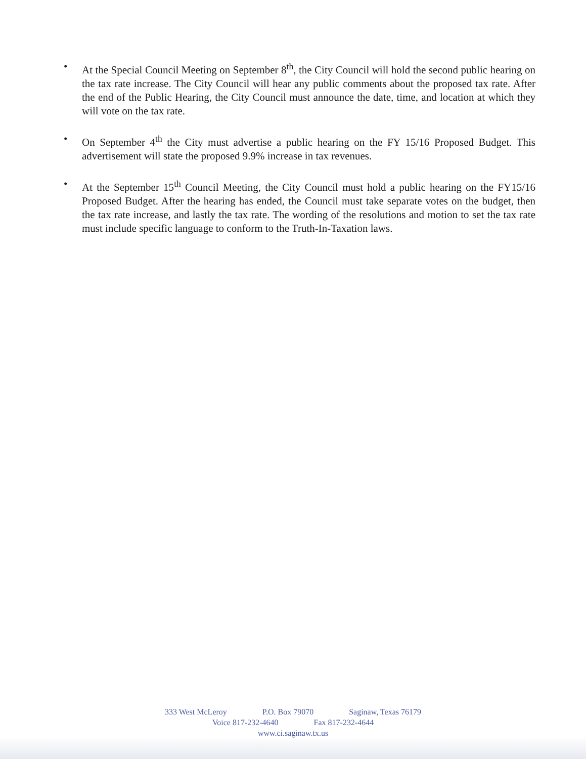• At the Special Council Meeting on September 8<sup>th</sup>, the City Council will hold the second public hearing on the tax rate increase. The City Council will hear any public comments about the proposed tax rate. After the end of the Public Hearing, the City Council must announce the date, time, and location at which they will vote on the tax rate.
• On September 4<sup>th</sup> the City must advertise a public hearing on the FY 15/16 Proposed Budget. This advertisement will state the proposed 9.9% increase in tax revenues.
• At the September 15<sup>th</sup> Council Meeting, the City Council must hold a public hearing on the FY15/16 Proposed Budget. After the hearing has ended, the Council must take separate votes on the budget, then the tax rate increase, and lastly the tax rate. The wording of the resolutions and motion to set the tax rate must include specific language to conform to the Truth-In-Taxation laws.
333 West McLeroy P.O. Box 79070 Saginaw, Texas 76179
Voice 817-232-4640 Fax 817-232-4644
www.ci.saginaw.tx.us